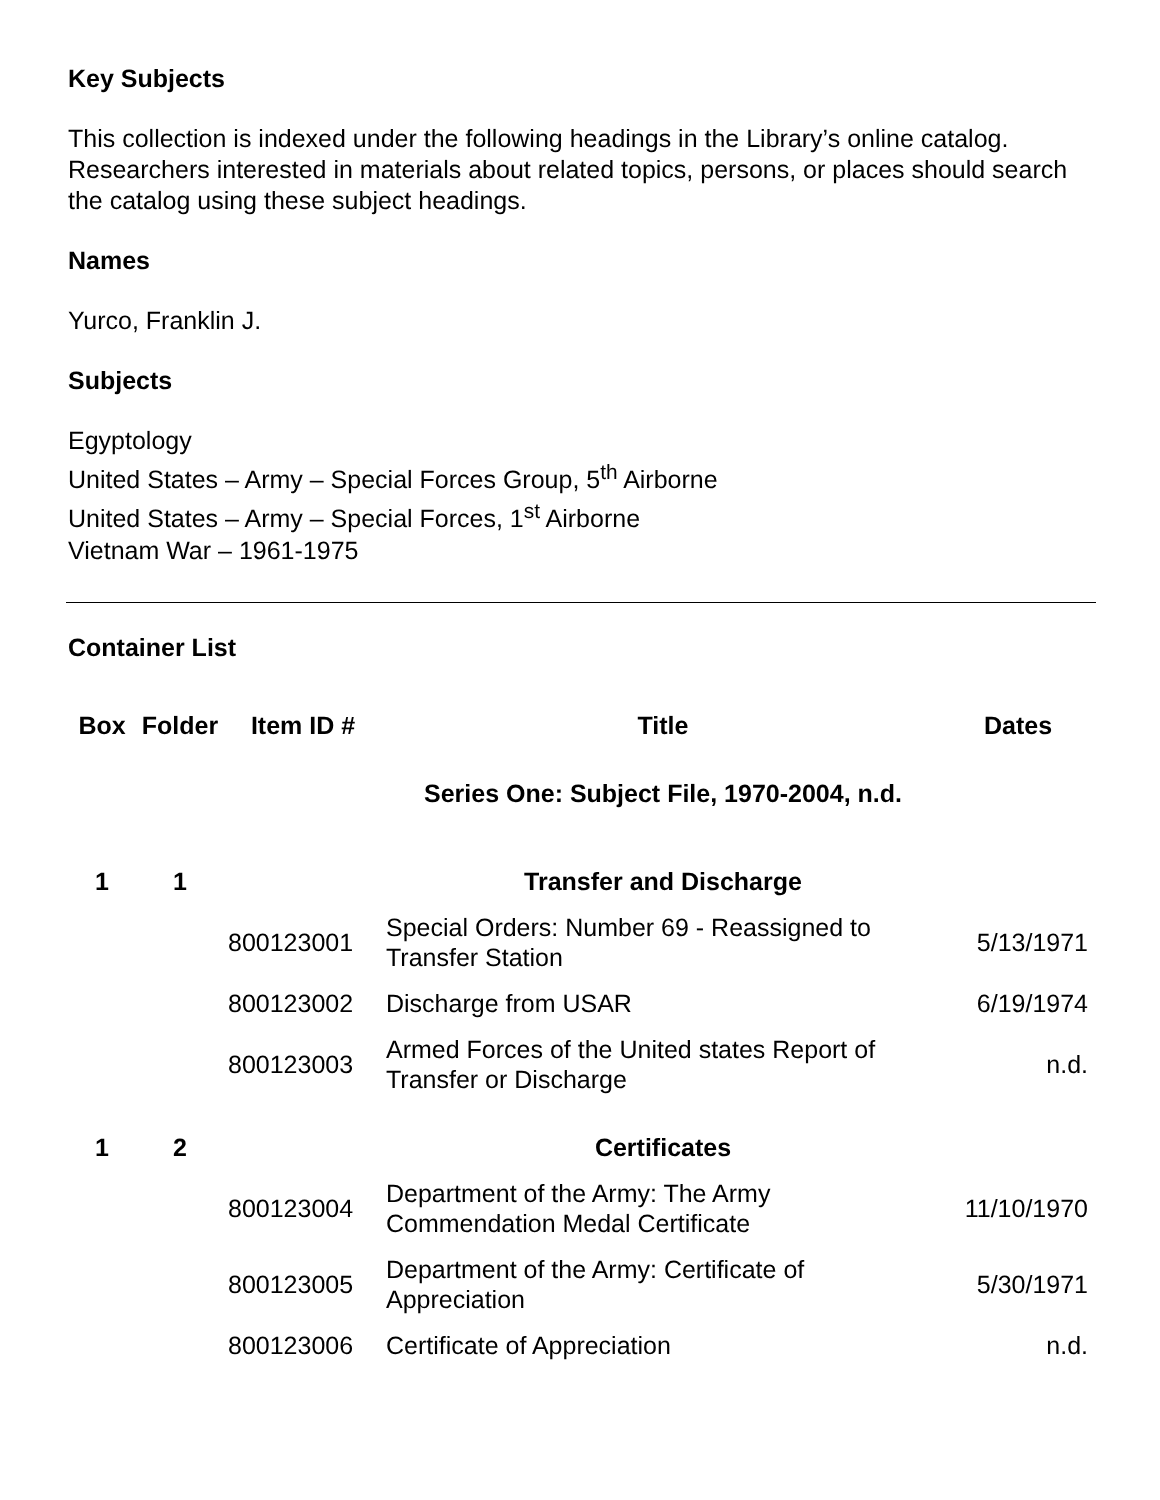Key Subjects
This collection is indexed under the following headings in the Library’s online catalog. Researchers interested in materials about related topics, persons, or places should search the catalog using these subject headings.
Names
Yurco, Franklin J.
Subjects
Egyptology
United States – Army – Special Forces Group, 5<sup>th</sup> Airborne
United States – Army – Special Forces, 1<sup>st</sup> Airborne
Vietnam War – 1961-1975
Container List
| Box | Folder | Item ID # | Title | Dates |
| --- | --- | --- | --- | --- |
| | | | Series One: Subject File, 1970-2004, n.d. | |
| 1 | 1 | | Transfer and Discharge | |
| | | 800123001 | Special Orders: Number 69 - Reassigned to Transfer Station | 5/13/1971 |
| | | 800123002 | Discharge from USAR | 6/19/1974 |
| | | 800123003 | Armed Forces of the United states Report of Transfer or Discharge | n.d. |
| 1 | 2 | | Certificates | |
| | | 800123004 | Department of the Army: The Army Commendation Medal Certificate | 11/10/1970 |
| | | 800123005 | Department of the Army: Certificate of Appreciation | 5/30/1971 |
| | | 800123006 | Certificate of Appreciation | n.d. |